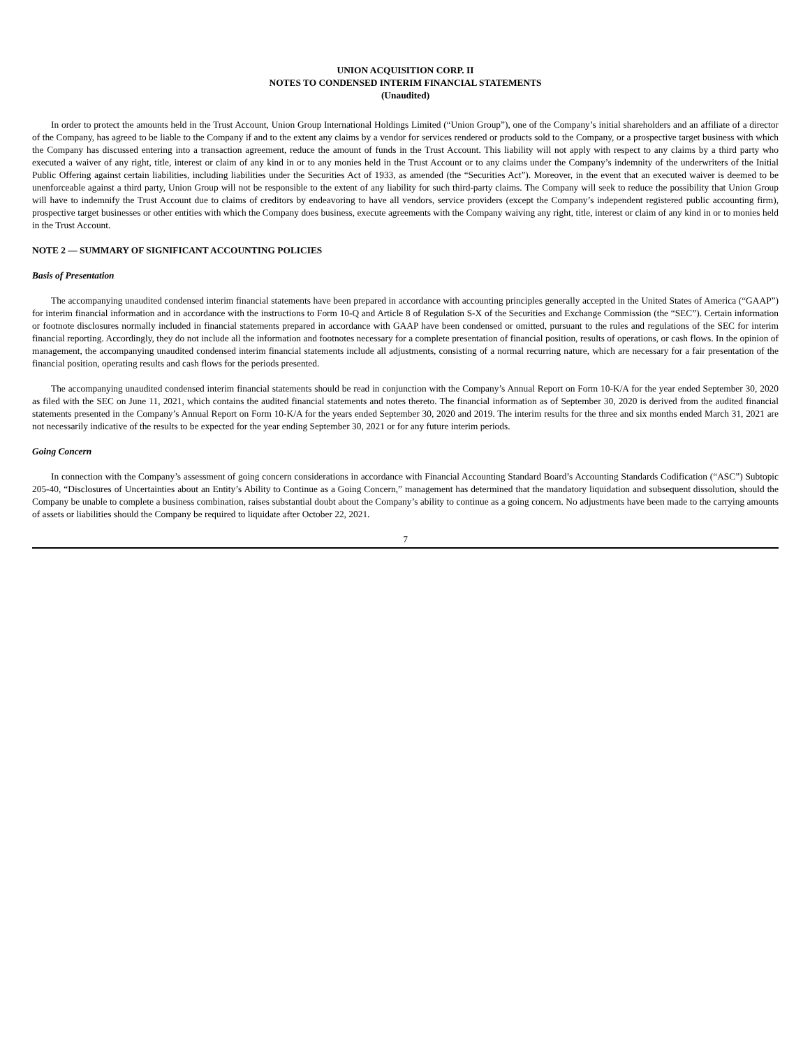UNION ACQUISITION CORP. II
NOTES TO CONDENSED INTERIM FINANCIAL STATEMENTS
(Unaudited)
In order to protect the amounts held in the Trust Account, Union Group International Holdings Limited (“Union Group”), one of the Company’s initial shareholders and an affiliate of a director of the Company, has agreed to be liable to the Company if and to the extent any claims by a vendor for services rendered or products sold to the Company, or a prospective target business with which the Company has discussed entering into a transaction agreement, reduce the amount of funds in the Trust Account. This liability will not apply with respect to any claims by a third party who executed a waiver of any right, title, interest or claim of any kind in or to any monies held in the Trust Account or to any claims under the Company’s indemnity of the underwriters of the Initial Public Offering against certain liabilities, including liabilities under the Securities Act of 1933, as amended (the “Securities Act”). Moreover, in the event that an executed waiver is deemed to be unenforceable against a third party, Union Group will not be responsible to the extent of any liability for such third-party claims. The Company will seek to reduce the possibility that Union Group will have to indemnify the Trust Account due to claims of creditors by endeavoring to have all vendors, service providers (except the Company’s independent registered public accounting firm), prospective target businesses or other entities with which the Company does business, execute agreements with the Company waiving any right, title, interest or claim of any kind in or to monies held in the Trust Account.
NOTE 2 — SUMMARY OF SIGNIFICANT ACCOUNTING POLICIES
Basis of Presentation
The accompanying unaudited condensed interim financial statements have been prepared in accordance with accounting principles generally accepted in the United States of America (“GAAP”) for interim financial information and in accordance with the instructions to Form 10-Q and Article 8 of Regulation S-X of the Securities and Exchange Commission (the “SEC”). Certain information or footnote disclosures normally included in financial statements prepared in accordance with GAAP have been condensed or omitted, pursuant to the rules and regulations of the SEC for interim financial reporting. Accordingly, they do not include all the information and footnotes necessary for a complete presentation of financial position, results of operations, or cash flows. In the opinion of management, the accompanying unaudited condensed interim financial statements include all adjustments, consisting of a normal recurring nature, which are necessary for a fair presentation of the financial position, operating results and cash flows for the periods presented.
The accompanying unaudited condensed interim financial statements should be read in conjunction with the Company’s Annual Report on Form 10-K/A for the year ended September 30, 2020 as filed with the SEC on June 11, 2021, which contains the audited financial statements and notes thereto. The financial information as of September 30, 2020 is derived from the audited financial statements presented in the Company’s Annual Report on Form 10-K/A for the years ended September 30, 2020 and 2019. The interim results for the three and six months ended March 31, 2021 are not necessarily indicative of the results to be expected for the year ending September 30, 2021 or for any future interim periods.
Going Concern
In connection with the Company’s assessment of going concern considerations in accordance with Financial Accounting Standard Board’s Accounting Standards Codification (“ASC”) Subtopic 205-40, “Disclosures of Uncertainties about an Entity’s Ability to Continue as a Going Concern,” management has determined that the mandatory liquidation and subsequent dissolution, should the Company be unable to complete a business combination, raises substantial doubt about the Company’s ability to continue as a going concern. No adjustments have been made to the carrying amounts of assets or liabilities should the Company be required to liquidate after October 22, 2021.
7